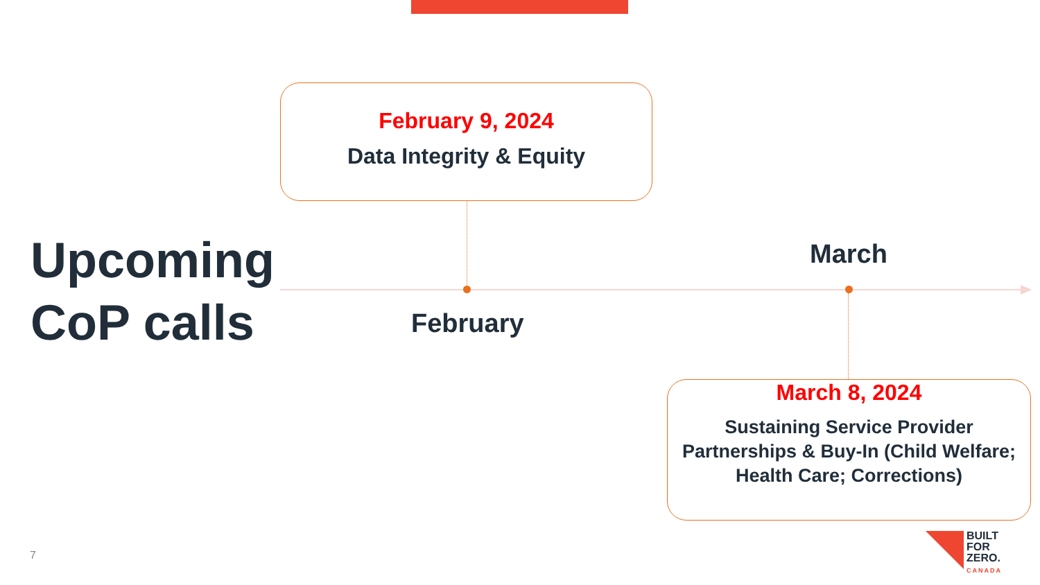February 9, 2024
Data Integrity & Equity
Upcoming
CoP calls
March
February
March 8, 2024
Sustaining Service Provider Partnerships & Buy-In (Child Welfare; Health Care; Corrections)
7
BUILT
FOR
ZERO.
CANADA